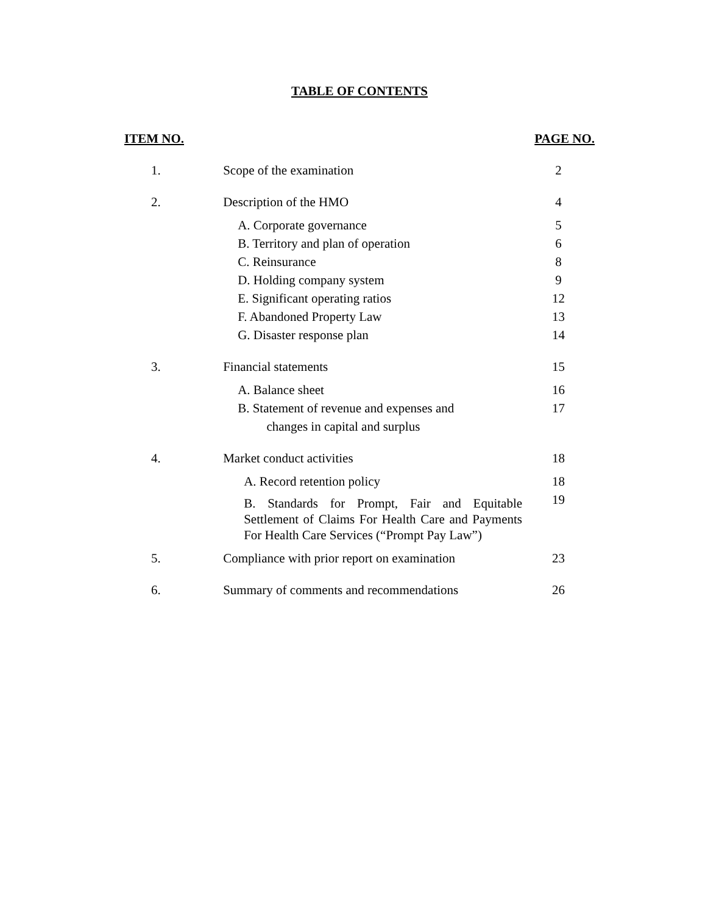TABLE OF CONTENTS
| ITEM NO. | | PAGE NO. |
| --- | --- | --- |
| 1. | Scope of the examination | 2 |
| 2. | Description of the HMO | 4 |
| | A. Corporate governance | 5 |
| | B. Territory and plan of operation | 6 |
| | C. Reinsurance | 8 |
| | D. Holding company system | 9 |
| | E. Significant operating ratios | 12 |
| | F. Abandoned Property Law | 13 |
| | G. Disaster response plan | 14 |
| 3. | Financial statements | 15 |
| | A. Balance sheet | 16 |
| | B. Statement of revenue and expenses and changes in capital and surplus | 17 |
| 4. | Market conduct activities | 18 |
| | A. Record retention policy | 18 |
| | B. Standards for Prompt, Fair and Equitable Settlement of Claims For Health Care and Payments For Health Care Services (“Prompt Pay Law”) | 19 |
| 5. | Compliance with prior report on examination | 23 |
| 6. | Summary of comments and recommendations | 26 |